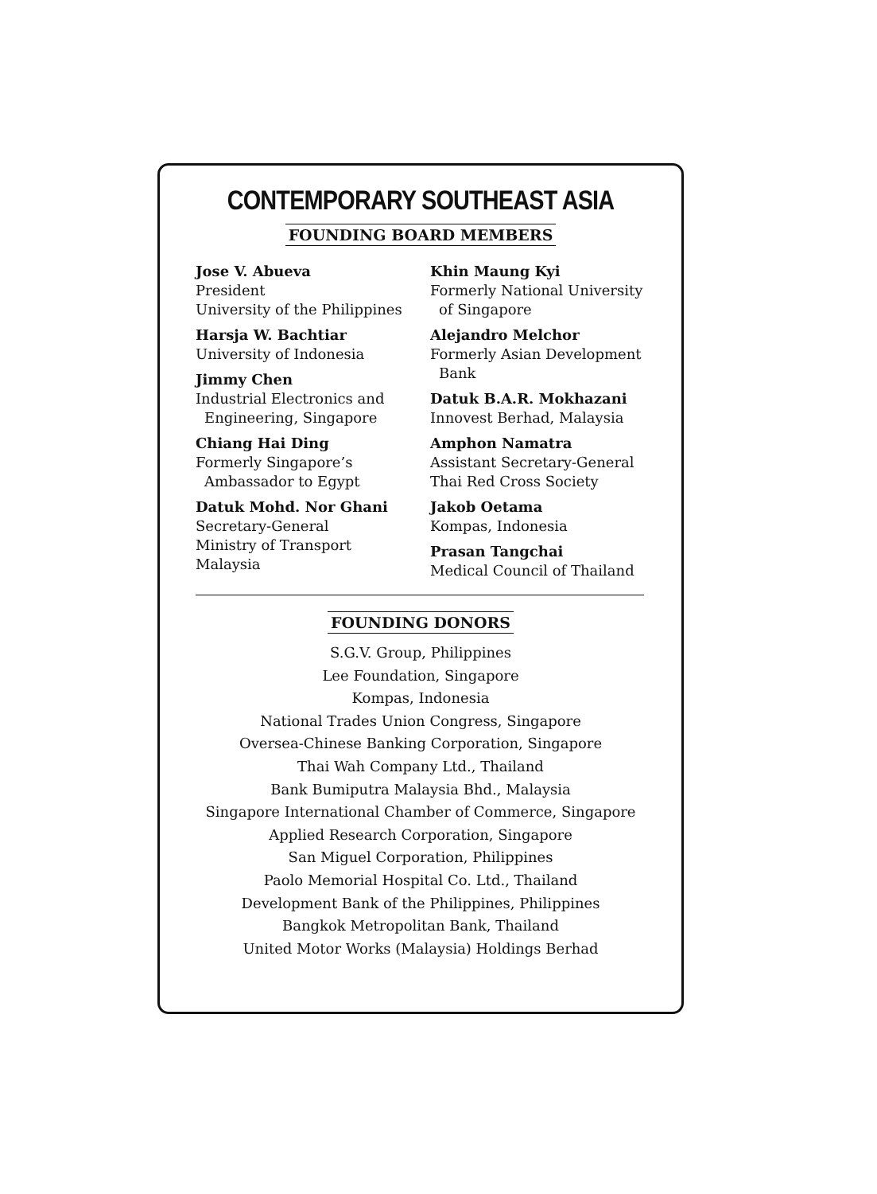CONTEMPORARY SOUTHEAST ASIA
FOUNDING BOARD MEMBERS
Jose V. Abueva
President
University of the Philippines
Harsja W. Bachtiar
University of Indonesia
Jimmy Chen
Industrial Electronics and
Engineering, Singapore
Chiang Hai Ding
Formerly Singapore’s
Ambassador to Egypt
Datuk Mohd. Nor Ghani
Secretary-General
Ministry of Transport
Malaysia
Khin Maung Kyi
Formerly National University
of Singapore
Alejandro Melchor
Formerly Asian Development
Bank
Datuk B.A.R. Mokhazani
Innovest Berhad, Malaysia
Amphon Namatra
Assistant Secretary-General
Thai Red Cross Society
Jakob Oetama
Kompas, Indonesia
Prasan Tangchai
Medical Council of Thailand
FOUNDING DONORS
S.G.V. Group, Philippines
Lee Foundation, Singapore
Kompas, Indonesia
National Trades Union Congress, Singapore
Oversea-Chinese Banking Corporation, Singapore
Thai Wah Company Ltd., Thailand
Bank Bumiputra Malaysia Bhd., Malaysia
Singapore International Chamber of Commerce, Singapore
Applied Research Corporation, Singapore
San Miguel Corporation, Philippines
Paolo Memorial Hospital Co. Ltd., Thailand
Development Bank of the Philippines, Philippines
Bangkok Metropolitan Bank, Thailand
United Motor Works (Malaysia) Holdings Berhad